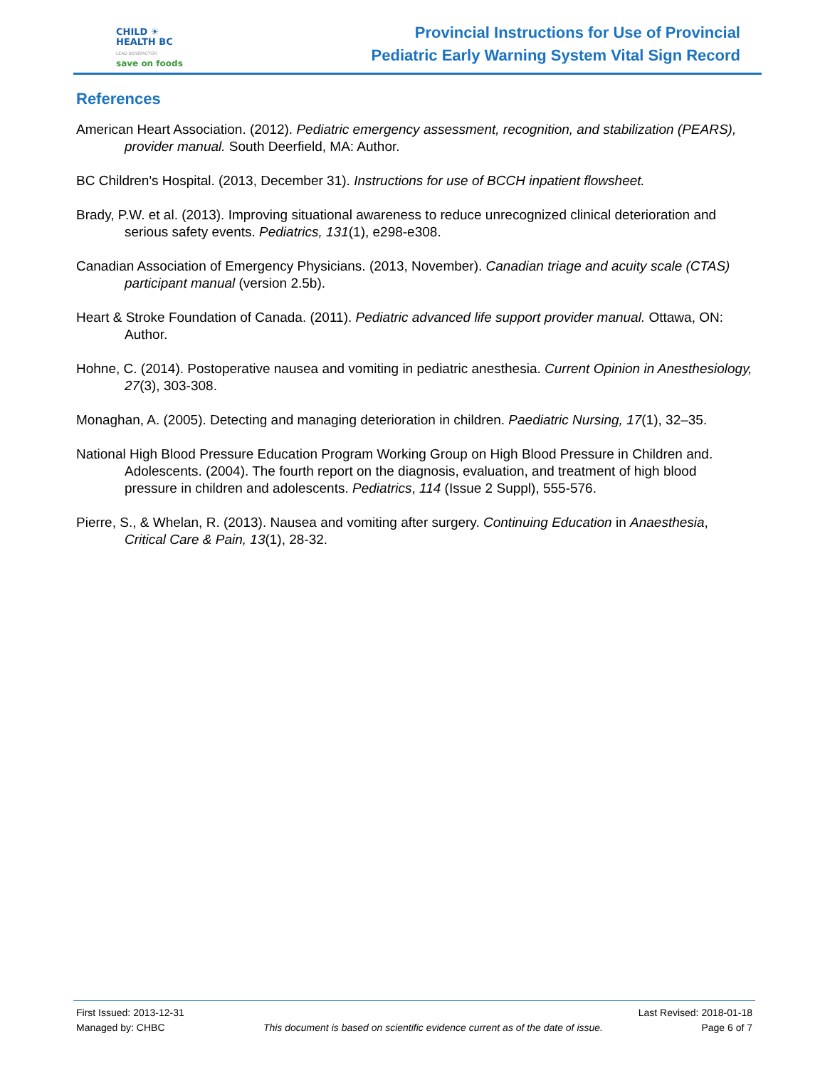CHILD ☀
HEALTH BC
LEAD BENEFACTOR
save on foods
Provincial Instructions for Use of Provincial
Pediatric Early Warning System Vital Sign Record
References
American Heart Association. (2012). Pediatric emergency assessment, recognition, and stabilization (PEARS), provider manual. South Deerfield, MA: Author.
BC Children's Hospital. (2013, December 31). Instructions for use of BCCH inpatient flowsheet.
Brady, P.W. et al. (2013). Improving situational awareness to reduce unrecognized clinical deterioration and serious safety events. Pediatrics, 131(1), e298-e308.
Canadian Association of Emergency Physicians. (2013, November). Canadian triage and acuity scale (CTAS) participant manual (version 2.5b).
Heart & Stroke Foundation of Canada. (2011). Pediatric advanced life support provider manual. Ottawa, ON: Author.
Hohne, C. (2014). Postoperative nausea and vomiting in pediatric anesthesia. Current Opinion in Anesthesiology, 27(3), 303-308.
Monaghan, A. (2005). Detecting and managing deterioration in children. Paediatric Nursing, 17(1), 32–35.
National High Blood Pressure Education Program Working Group on High Blood Pressure in Children and. Adolescents. (2004). The fourth report on the diagnosis, evaluation, and treatment of high blood pressure in children and adolescents. Pediatrics, 114 (Issue 2 Suppl), 555-576.
Pierre, S., & Whelan, R. (2013). Nausea and vomiting after surgery. Continuing Education in Anaesthesia, Critical Care & Pain, 13(1), 28-32.
First Issued: 2013-12-31 Last Revised: 2018-01-18
Managed by: CHBC This document is based on scientific evidence current as of the date of issue. Page 6 of 7